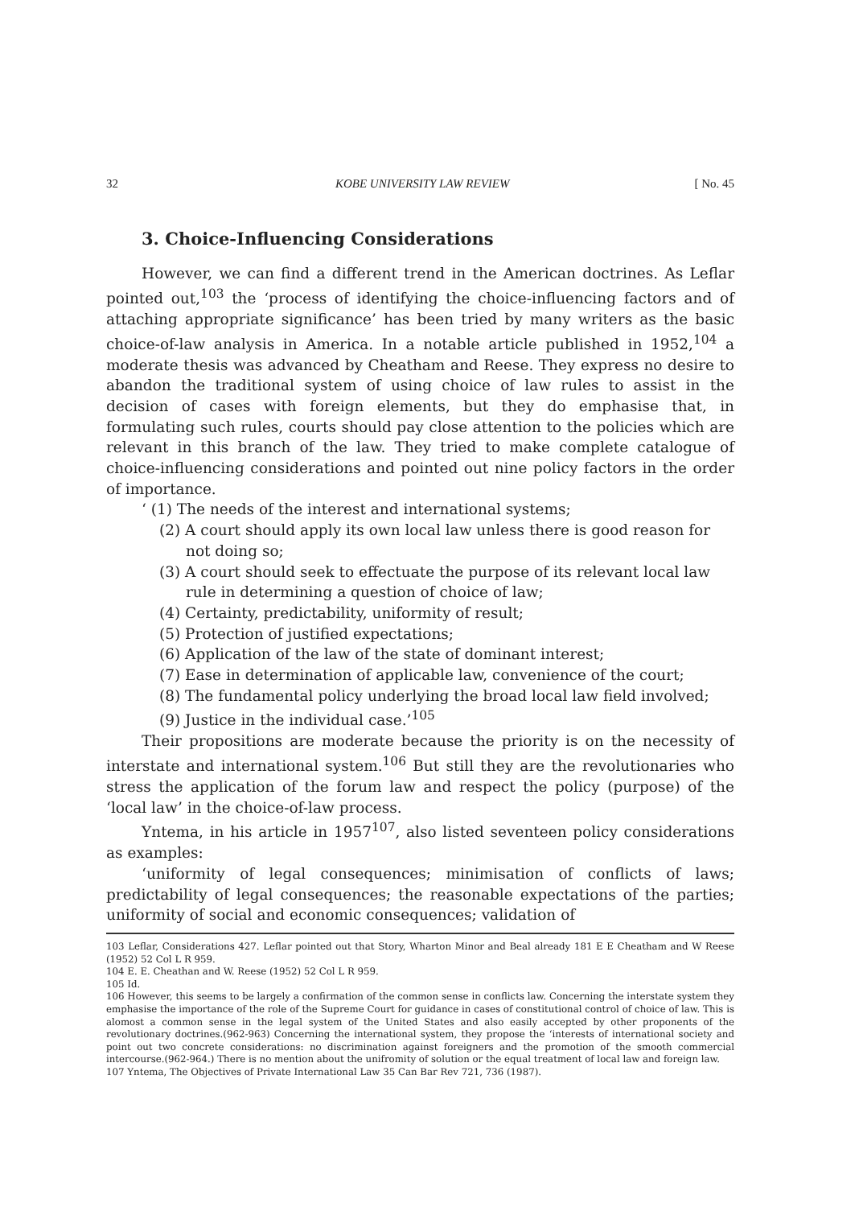32 KOBE UNIVERSITY LAW REVIEW [ No. 45
3. Choice-Influencing Considerations
However, we can find a different trend in the American doctrines. As Leflar pointed out,<sup>103</sup> the ‘process of identifying the choice-influencing factors and of attaching appropriate significance’ has been tried by many writers as the basic choice-of-law analysis in America. In a notable article published in 1952,<sup>104</sup> a moderate thesis was advanced by Cheatham and Reese. They express no desire to abandon the traditional system of using choice of law rules to assist in the decision of cases with foreign elements, but they do emphasise that, in formulating such rules, courts should pay close attention to the policies which are relevant in this branch of the law. They tried to make complete catalogue of choice-influencing considerations and pointed out nine policy factors in the order of importance.
‘ (1) The needs of the interest and international systems;
(2) A court should apply its own local law unless there is good reason for not doing so;
(3) A court should seek to effectuate the purpose of its relevant local law rule in determining a question of choice of law;
(4) Certainty, predictability, uniformity of result;
(5) Protection of justified expectations;
(6) Application of the law of the state of dominant interest;
(7) Ease in determination of applicable law, convenience of the court;
(8) The fundamental policy underlying the broad local law field involved;
(9) Justice in the individual case.’<sup>105</sup>
Their propositions are moderate because the priority is on the necessity of interstate and international system.<sup>106</sup> But still they are the revolutionaries who stress the application of the forum law and respect the policy (purpose) of the ‘local law’ in the choice-of-law process.
Yntema, in his article in 1957<sup>107</sup>, also listed seventeen policy considerations as examples:
‘uniformity of legal consequences; minimisation of conflicts of laws; predictability of legal consequences; the reasonable expectations of the parties; uniformity of social and economic consequences; validation of
103 Leflar, Considerations 427. Leflar pointed out that Story, Wharton Minor and Beal already 181 E E Cheatham and W Reese (1952) 52 Col L R 959.
104 E. E. Cheathan and W. Reese (1952) 52 Col L R 959.
105 Id.
106 However, this seems to be largely a confirmation of the common sense in conflicts law. Concerning the interstate system they emphasise the importance of the role of the Supreme Court for guidance in cases of constitutional control of choice of law. This is alomost a common sense in the legal system of the United States and also easily accepted by other proponents of the revolutionary doctrines.(962-963) Concerning the international system, they propose the ‘interests of international society and point out two concrete considerations: no discrimination against foreigners and the promotion of the smooth commercial intercourse.(962-964.) There is no mention about the unifromity of solution or the equal treatment of local law and foreign law.
107 Yntema, The Objectives of Private International Law 35 Can Bar Rev 721, 736 (1987).